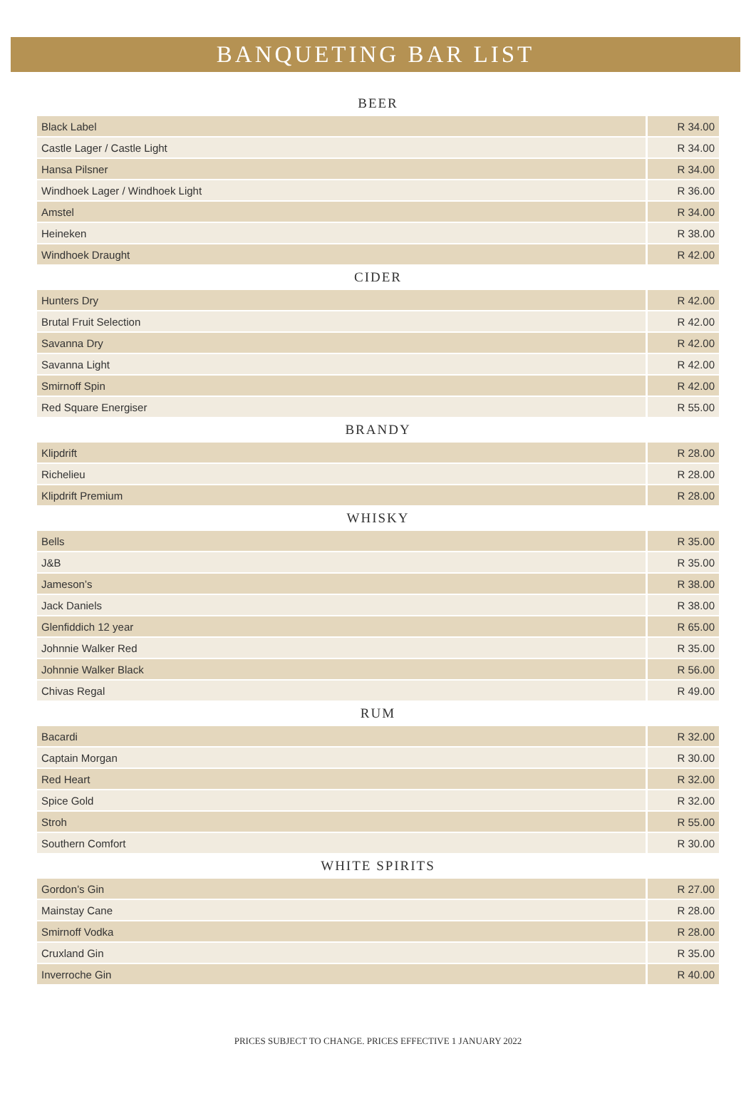BANQUETING BAR LIST
BEER
| Black Label | R 34.00 |
| Castle Lager / Castle Light | R 34.00 |
| Hansa Pilsner | R 34.00 |
| Windhoek Lager / Windhoek Light | R 36.00 |
| Amstel | R 34.00 |
| Heineken | R 38.00 |
| Windhoek Draught | R 42.00 |
CIDER
| Hunters Dry | R 42.00 |
| Brutal Fruit Selection | R 42.00 |
| Savanna Dry | R 42.00 |
| Savanna Light | R 42.00 |
| Smirnoff Spin | R 42.00 |
| Red Square Energiser | R 55.00 |
BRANDY
| Klipdrift | R 28.00 |
| Richelieu | R 28.00 |
| Klipdrift Premium | R 28.00 |
WHISKY
| Bells | R 35.00 |
| J&B | R 35.00 |
| Jameson’s | R 38.00 |
| Jack Daniels | R 38.00 |
| Glenfiddich 12 year | R 65.00 |
| Johnnie Walker Red | R 35.00 |
| Johnnie Walker Black | R 56.00 |
| Chivas Regal | R 49.00 |
RUM
| Bacardi | R 32.00 |
| Captain Morgan | R 30.00 |
| Red Heart | R 32.00 |
| Spice Gold | R 32.00 |
| Stroh | R 55.00 |
| Southern Comfort | R 30.00 |
WHITE SPIRITS
| Gordon’s Gin | R 27.00 |
| Mainstay Cane | R 28.00 |
| Smirnoff Vodka | R 28.00 |
| Cruxland Gin | R 35.00 |
| Inverroche Gin | R 40.00 |
PRICES SUBJECT TO CHANGE. PRICES EFFECTIVE 1 JANUARY 2022